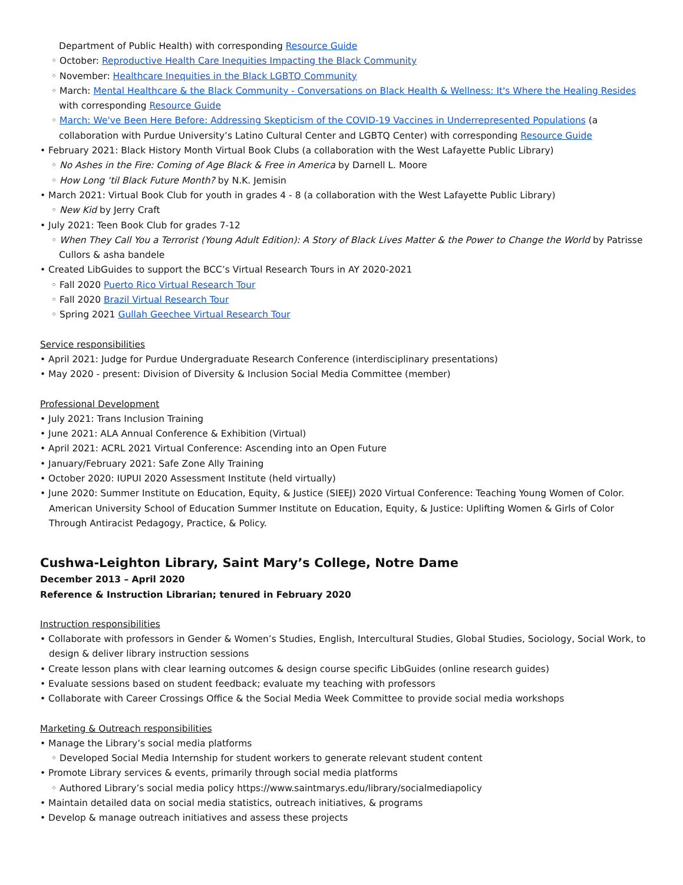Department of Public Health) with corresponding Resource Guide
◦ October: Reproductive Health Care Inequities Impacting the Black Community
◦ November: Healthcare Inequities in the Black LGBTQ Community
◦ March: Mental Healthcare & the Black Community - Conversations on Black Health & Wellness: It's Where the Healing Resides with corresponding Resource Guide
◦ March: We've Been Here Before: Addressing Skepticism of the COVID-19 Vaccines in Underrepresented Populations (a collaboration with Purdue University’s Latino Cultural Center and LGBTQ Center) with corresponding Resource Guide
• February 2021: Black History Month Virtual Book Clubs (a collaboration with the West Lafayette Public Library)
◦ No Ashes in the Fire: Coming of Age Black & Free in America by Darnell L. Moore
◦ How Long ‘til Black Future Month? by N.K. Jemisin
• March 2021: Virtual Book Club for youth in grades 4 - 8 (a collaboration with the West Lafayette Public Library)
◦ New Kid by Jerry Craft
• July 2021: Teen Book Club for grades 7-12
◦ When They Call You a Terrorist (Young Adult Edition): A Story of Black Lives Matter & the Power to Change the World by Patrisse Cullors & asha bandele
• Created LibGuides to support the BCC’s Virtual Research Tours in AY 2020-2021
◦ Fall 2020 Puerto Rico Virtual Research Tour
◦ Fall 2020 Brazil Virtual Research Tour
◦ Spring 2021 Gullah Geechee Virtual Research Tour
Service responsibilities
• April 2021: Judge for Purdue Undergraduate Research Conference (interdisciplinary presentations)
• May 2020 - present: Division of Diversity & Inclusion Social Media Committee (member)
Professional Development
• July 2021: Trans Inclusion Training
• June 2021: ALA Annual Conference & Exhibition (Virtual)
• April 2021: ACRL 2021 Virtual Conference: Ascending into an Open Future
• January/February 2021: Safe Zone Ally Training
• October 2020: IUPUI 2020 Assessment Institute (held virtually)
• June 2020: Summer Institute on Education, Equity, & Justice (SIEEJ) 2020 Virtual Conference: Teaching Young Women of Color. American University School of Education Summer Institute on Education, Equity, & Justice: Uplifting Women & Girls of Color Through Antiracist Pedagogy, Practice, & Policy.
Cushwa-Leighton Library, Saint Mary’s College, Notre Dame
December 2013 – April 2020
Reference & Instruction Librarian; tenured in February 2020
Instruction responsibilities
• Collaborate with professors in Gender & Women’s Studies, English, Intercultural Studies, Global Studies, Sociology, Social Work, to design & deliver library instruction sessions
• Create lesson plans with clear learning outcomes & design course specific LibGuides (online research guides)
• Evaluate sessions based on student feedback; evaluate my teaching with professors
• Collaborate with Career Crossings Office & the Social Media Week Committee to provide social media workshops
Marketing & Outreach responsibilities
• Manage the Library’s social media platforms
◦ Developed Social Media Internship for student workers to generate relevant student content
• Promote Library services & events, primarily through social media platforms
◦ Authored Library’s social media policy https://www.saintmarys.edu/library/socialmediapolicy
• Maintain detailed data on social media statistics, outreach initiatives, & programs
• Develop & manage outreach initiatives and assess these projects